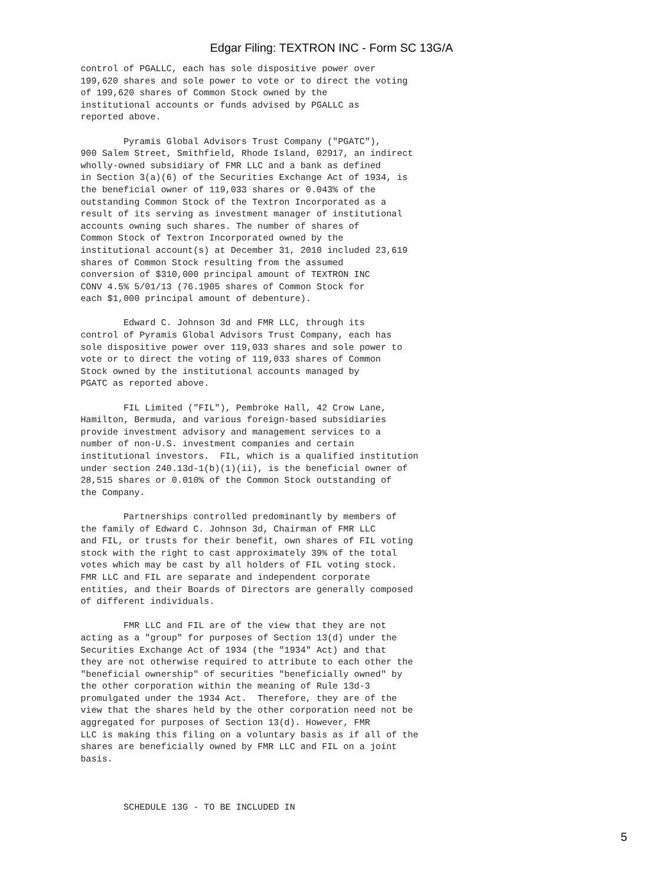Edgar Filing: TEXTRON INC - Form SC 13G/A
control of PGALLC, each has sole dispositive power over
199,620 shares and sole power to vote or to direct the voting
of 199,620 shares of Common Stock owned by the
institutional accounts or funds advised by PGALLC as
reported above.

        Pyramis Global Advisors Trust Company ("PGATC"),
900 Salem Street, Smithfield, Rhode Island, 02917, an indirect
wholly-owned subsidiary of FMR LLC and a bank as defined
in Section 3(a)(6) of the Securities Exchange Act of 1934, is
the beneficial owner of 119,033 shares or 0.043% of the
outstanding Common Stock of the Textron Incorporated as a
result of its serving as investment manager of institutional
accounts owning such shares. The number of shares of
Common Stock of Textron Incorporated owned by the
institutional account(s) at December 31, 2010 included 23,619
shares of Common Stock resulting from the assumed
conversion of $310,000 principal amount of TEXTRON INC
CONV 4.5% 5/01/13 (76.1905 shares of Common Stock for
each $1,000 principal amount of debenture).

        Edward C. Johnson 3d and FMR LLC, through its
control of Pyramis Global Advisors Trust Company, each has
sole dispositive power over 119,033 shares and sole power to
vote or to direct the voting of 119,033 shares of Common
Stock owned by the institutional accounts managed by
PGATC as reported above.

        FIL Limited ("FIL"), Pembroke Hall, 42 Crow Lane,
Hamilton, Bermuda, and various foreign-based subsidiaries
provide investment advisory and management services to a
number of non-U.S. investment companies and certain
institutional investors.  FIL, which is a qualified institution
under section 240.13d-1(b)(1)(ii), is the beneficial owner of
28,515 shares or 0.010% of the Common Stock outstanding of
the Company.

        Partnerships controlled predominantly by members of
the family of Edward C. Johnson 3d, Chairman of FMR LLC
and FIL, or trusts for their benefit, own shares of FIL voting
stock with the right to cast approximately 39% of the total
votes which may be cast by all holders of FIL voting stock.
FMR LLC and FIL are separate and independent corporate
entities, and their Boards of Directors are generally composed
of different individuals.

        FMR LLC and FIL are of the view that they are not
acting as a "group" for purposes of Section 13(d) under the
Securities Exchange Act of 1934 (the "1934" Act) and that
they are not otherwise required to attribute to each other the
"beneficial ownership" of securities "beneficially owned" by
the other corporation within the meaning of Rule 13d-3
promulgated under the 1934 Act.  Therefore, they are of the
view that the shares held by the other corporation need not be
aggregated for purposes of Section 13(d). However, FMR
LLC is making this filing on a voluntary basis as if all of the
shares are beneficially owned by FMR LLC and FIL on a joint
basis.



        SCHEDULE 13G - TO BE INCLUDED IN
5